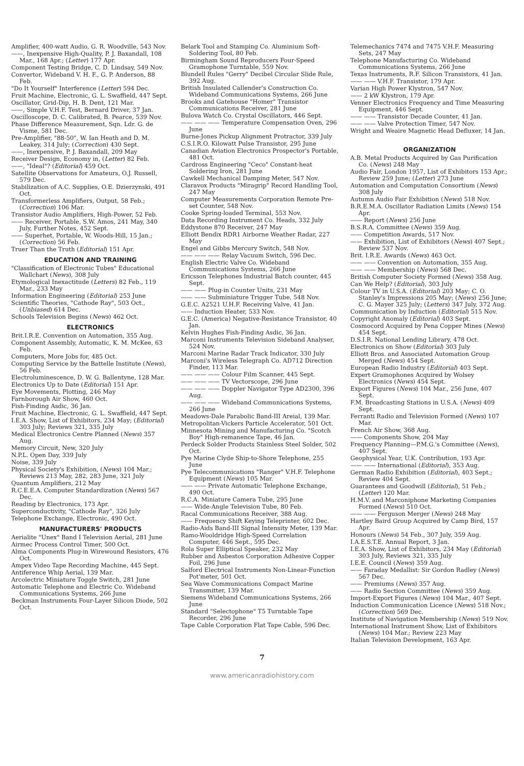Amplifier, 400-watt Audio, G. R. Woodville, 543 Nov.
——, Inexpensive High-Quality, P. J. Baxandall, 108 Mar., 168 Apr.; (Letter) 177 Apr.
Component Testing Bridge, C. D. Lindsay, 549 Nov.
Convertor, Wideband V. H. F., G. P. Anderson, 88 Feb.
"Do It Yourself" Interference (Letter) 594 Dec.
Fruit Machine, Electronic, G. L. Swaffield, 447 Sept.
Oscillator, Grid-Dip, H. B. Dent, 121 Mar.
——, Simple V.H.F. Test, Bernard Driver, 37 Jan.
Oscilloscope, D. C. Calibrated, B. Pearce, 539 Nov.
Phase Difference Measurement, Sqn. Ldr. G. de Visme, 581 Dec.
Pre-Amplifier, "88-50", W. Ian Heath and D. M. Leakey, 314 July; (Correction) 430 Sept.
——, Inexpensive, P. J. Baxandall, 209 May
Receiver Design, Economy in, (Letter) 82 Feb.
——, "Ideal"? (Editorial) 459 Oct.
Satellite Observations for Amateurs, O.J. Russell, 579 Dec.
Stabilization of A.C. Supplies, O.E. Dzierzynski, 491 Oct.
Transformerless Amplifiers, Output, 58 Feb.; (Correction) 106 Mar.
Transistor Audio Amplifiers, High-Power, 52 Feb.
—— Receiver, Portable, S.W. Amos, 241 May, 340 July, Further Notes, 452 Sept.
—— Superhet, Portable, W. Woods-Hill, 15 Jan.; (Correction) 56 Feb.
Truer Than the Truth (Editorial) 151 Apr.
EDUCATION AND TRAINING
"Classification of Electronic Tubes" Educational Wallchart (News), 308 July
Etymological Inexactitude (Letters) 82 Feb., 119 Mar., 233 May
Information Engineering (Editorial) 253 June
Scientific Theories, "Cathode Ray", 503 Oct., (Unbiased) 614 Dec.
Schools Television Begins (News) 462 Oct.
ELECTRONICS
Brit.I.R.E. Convention on Automation, 355 Aug.
Component Assembly, Automatic, K. M. McKee, 63 Feb.
Computers, More Jobs for, 485 Oct.
Computing Service by the Battelle Institute (News), 56 Feb.
Electroluminescence, D. W. G. Ballentyne, 128 Mar.
Electronics Up to Date (Editorial) 151 Apr.
Eye Movements, Plotting, 246 May
Farnborough Air Show, 460 Oct.
Fish-Finding Asdic, 36 Jan.
Fruit Machine, Electronic, G. L. Swaffield, 447 Sept.
I.E.A. Show, List of Exhibitors, 234 May; (Editorial) 303 July; Reviews 321, 335 July
Medical Electronics Centre Planned (News) 357 Aug.
Memory Circuit, New, 320 July
N.P.L. Open Day, 339 July
Noise, 339 July
Physical Society's Exhibition, (News) 104 Mar.; Reviews 213 May, 282, 283 June, 321 July
Quantum Amplifiers, 212 May
R.C.E.E.A. Computer Standardization (News) 567 Dec.
Reading by Electronics, 173 Apr.
Superconductivity, "Cathode Ray", 326 July
Telephone Exchange, Electronic, 490 Oct.
MANUFACTURERS' PRODUCTS
Aerialite "Unex" Band I Television Aerial, 281 June
Airmec Process Control Timer, 500 Oct.
Alma Components Plug-in Wirewound Resistors, 476 Oct.
Ampex Video Tape Recording Machine, 445 Sept.
Antiference Whip Aerial, 139 Mar.
Arcolectric Miniature Toggle Switch, 281 June
Automatic Telephone and Electric Co. Wideband Communications Systems, 266 June
Beckman Instruments Four-Layer Silicon Diode, 502 Oct.
Belark Tool and Stamping Co. Aluminium Soft-Soldering Tool, 80 Feb.
Birmingham Sound Reproducers Four-Speed Gramophone Turntable, 559 Nov.
Blundell Rules "Gerry" Decibel Circular Slide Rule, 392 Aug.
British Insulated Callender's Construction Co. Wideband Communications Systems, 266 June
Brooks and Gatehouse "Homer" Transistor Communications Receiver, 281 June
Bulova Watch Co. Crystal Oscillators, 446 Sept.
—— —— —— Temperature Compensation Oven, 296 June
Burne-Jones Pickup Alignment Protractor, 339 July
C.S.I.R.O. Kilowatt Pulse Transistor, 295 June
Canadian Aviation Electronics Prospector's Portable, 481 Oct.
Cardross Engineering "Ceco" Constant-heat Soldering Iron, 281 June
Cawkell Mechanical Damping Meter, 547 Nov.
Claravox Products "Miragrip" Record Handling Tool, 247 May
Computer Measurements Corporation Remote Pre-set Counter, 548 Nov.
Cooke Spring-loaded Terminal, 553 Nov.
Data Recording Instrument Co. Heads, 332 July
Eddystone 870 Receiver, 247 May
Elliott Bendix RDR1 Airborne Weather Radar, 227 May
Engel and Gibbs Mercury Switch, 548 Nov.
—— —— —— Relay Vacuum Switch, 596 Dec.
English Electric Valve Co. Wideband Communications Systems, 266 June
Ericsson Telephones Industrial Batch counter, 445 Sept.
—— —— Plug-in Counter Units, 231 May
—— —— Subminiature Trigger Tube, 548 Nov.
G.E.C. A2521 U.H.F. Receiving Valve, 41 Jan.
—— Induction Heater, 533 Nov.
G.E.C. (America) Negative-Resistance Transistor, 40 Jan.
Kelvin Hughes Fish-Finding Asdic, 36 Jan.
Marconi Instruments Television Sideband Analyser, 524 Nov.
Marconi Marine Radar Track Indicator, 330 July
Marconi's Wireless Telegraph Co. AD712 Direction Finder, 113 Mar.
—— —— —— Colour Film Scanner, 445 Sept.
—— —— —— TV Vectorscope, 296 June
—— —— —— Doppler Navigator Type AD2300, 396 Aug.
—— —— —— Wideband Communications Systems, 266 June
Meadows-Dale Parabolic Band-III Areial, 139 Mar.
Metropolitan-Vickers Particle Accelerator, 501 Oct.
Minnesota Mining and Manufacturing Co. "Scotch Boy" High-remanence Tape, 46 Jan.
Perdeck Solder Products Stainless Steel Solder, 502 Oct.
Pye Marine Clyde Ship-to-Shore Telephone, 255 June
Pye Telecommunications "Ranger" V.H.F. Telephone Equipment (News) 105 Mar.
—— —— Private Automatic Telephone Exchange, 490 Oct.
R.C.A. Miniature Camera Tube, 295 June
—— Wide-Angle Television Tube, 80 Feb.
Racal Communications Receiver, 388 Aug.
—— Frequency Shift Keying Teleprinter, 602 Dec.
Radio-Aids Band-III Signal Intensity Meter, 139 Mar.
Ramo-Wooldridge High-Speed Correlation Computer, 446 Sept., 595 Dec.
Rola Super Elliptical Speaker, 232 May
Rubber and Asbestos Corporation Adhesive Copper Foil, 296 June
Salford Electrical Instruments Non-Linear-Function Pot'meter, 501 Oct.
Sea Wave Communications Compact Marine Transmitter, 139 Mar.
Siemens Wideband Communications Systems, 266 June
Standard "Selectophone" T5 Turntable Tape Recorder, 296 June
Tape Cable Corporation Flat Tape Cable, 596 Dec.
Telemechanics 7474 and 7475 V.H.F. Measuring Sets, 247 May
Telephone Manufacturing Co. Wideband Communications Systems, 266 June
Texas Instruments, R.F. Silicon Transistors, 41 Jan.
—— —— V.H.F. Transistor, 179 Apr.
Varian High Power Klystron, 547 Nov.
—— 2 kW Klystron, 179 Apr.
Venner Electronics Frequency and Time Measuring Equipment, 446 Sept.
—— —— Transistor Decade Counter, 41 Jan.
—— —— Valve Protection Timer, 547 Nov.
Wright and Weaire Magnetic Head Defluxer, 14 Jan.
ORGANIZATION
A.B. Metal Products Acquired by Gas Purification Co. (News) 248 May
Audio Fair, London 1957, List of Exhibitors 153 Apr.; Review 259 June; (Letter) 273 June
Automation and Computation Consortium (News) 308 July
Autumn Audio Fair Exhibition (News) 518 Nov.
B.R.E.M.A. Oscillator Radiation Limits (News) 154 Apr.
—— Report (News) 256 June
B.S.R.A. Committee (News) 359 Aug.
—— Competition Awards, 517 Nov.
—— Exhibition, List of Exhibitors (News) 407 Sept.; Review 537 Nov.
Brit. I.R.E. Awards (News) 463 Oct.
—— —— Convention on Automation, 355 Aug.
—— —— Membership (News) 568 Dec.
British Computer Society Formed (News) 358 Aug.
Can We Help? (Editorial), 303 July
Colour TV in U.S.A. (Editorial) 203 May; C. O. Stanley's Impressions 205 May; (News) 256 June; C. G. Mayer 325 July; (Letters) 347 July, 372 Aug.
Communication by Induction (Editorial) 515 Nov.
Copyright Anomaly (Editorial) 403 Sept.
Cosmocord Acquired by Pena Copper Mines (News) 454 Sept.
D.S.I.R. National Lending Library, 478 Oct.
Electronics on Show (Editorial) 303 July
Elliott Bros. and Associated Automation Group Merged (News) 454 Sept.
European Radio Industry (Editorial) 403 Sept.
Expert Gramophones Acquired by Wolsey Electronics (News) 454 Sept.
Export Figures (News) 104 Mar., 256 June, 407 Sept.
F.M. Broadcasting Stations in U.S.A. (News) 409 Sept.
Ferranti Radio and Television Formed (News) 107 Mar.
French Air Show, 368 Aug.
—— Components Show, 204 May
Frequency Planning—P.M.G.'s Committee (News), 407 Sept.
Geophysical Year, U.K. Contribution, 193 Apr.
—— —— International (Editorial), 353 Aug.
German Radio Exhibition (Editorial), 403 Sept.; Review 404 Sept.
Guarantees and Goodwill (Editorial), 51 Feb.; (Letter) 120 Mar.
H.M.V. and Marconiphone Marketing Companies Formed (News) 510 Oct.
—— —— Ferguson Merger (News) 248 May
Hartley Baird Group Acquired by Camp Bird, 157 Apr.
Honours (News) 54 Feb., 307 July, 359 Aug.
I.A.E.S.T.E. Annual Report, 3 Jan.
I.E.A. Show, List of Exhibitors, 234 May (Editorial) 303 July, Reviews 321, 335 July
I.E.E. Council (News) 359 Aug.
—— Faraday Medallist: Sir Gordon Radley (News) 567 Dec.
—— Premiums (News) 357 Aug.
—— Radio Section Committee (News) 359 Aug.
Import-Export Figures (News) 104 Mar., 407 Sept.
Induction Communication Licence (News) 518 Nov.; (Correction) 569 Dec.
Institute of Navigation Membership (News) 519 Nov.
International Instrument Show, List of Exhibitors (News) 104 Mar.; Review 223 May
Italian Television Development, 163 Apr.
7
www.americanradiohistory.com